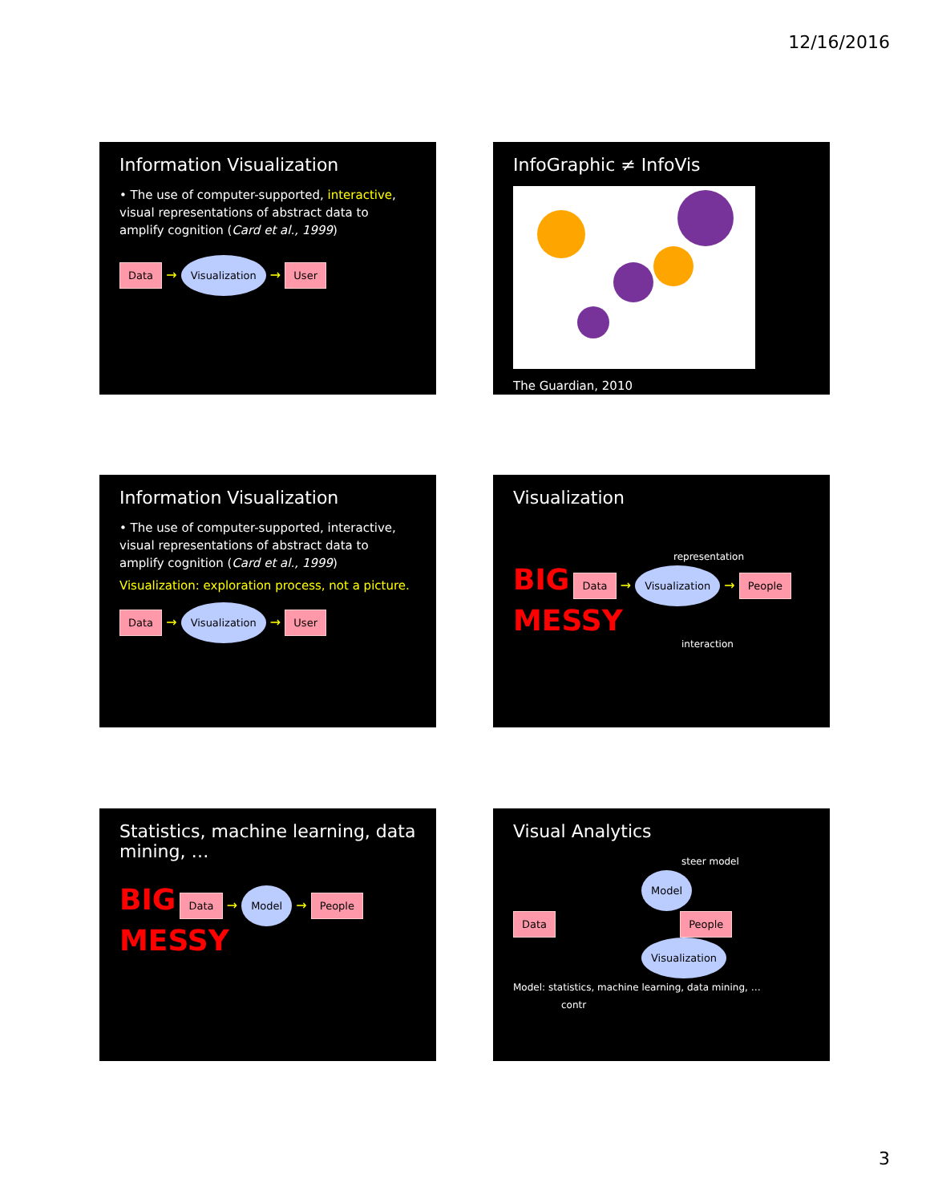12/16/2016
Information Visualization
• The use of computer-supported, interactive, visual representations of abstract data to amplify cognition (Card et al., 1999)
Data → Visualization → User
InfoGraphic ≠ InfoVis
The Guardian, 2010
Information Visualization
• The use of computer-supported, interactive, visual representations of abstract data to amplify cognition (Card et al., 1999)
Visualization: exploration process, not a picture.
Data → Visualization → User
Visualization
representation
BIG Data → Visualization → People
MESSY
interaction
Statistics, machine learning, data mining, …
BIG Data → Model → People
MESSY
Visual Analytics
steer model
Model
Data People
Visualization
Model: statistics, machine learning, data mining, … contr
3